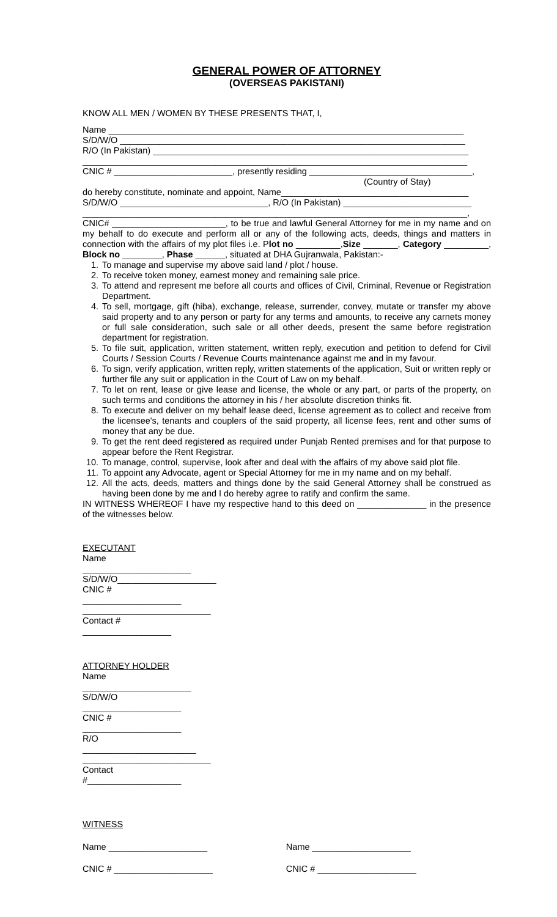GENERAL POWER OF ATTORNEY
(OVERSEAS PAKISTANI)
KNOW ALL MEN / WOMEN BY THESE PRESENTS THAT, I,
Name ________________________________________________________________________
S/D/W/O ______________________________________________________________________
R/O (In Pakistan) ________________________________________________________________
______________________________________________________________________________
CNIC # ________________________, presently residing _________________________________,
(Country of Stay)
do hereby constitute, nominate and appoint, Name______________________________________
S/D/W/O ______________________________, R/O (In Pakistan) __________________________
______________________________________________________________________________,
CNIC# _______________________, to be true and lawful General Attorney for me in my name and on my behalf to do execute and perform all or any of the following acts, deeds, things and matters in connection with the affairs of my plot files i.e. Plot no _________,Size _______, Category _________, Block no ________, Phase ______, situated at DHA Gujranwala, Pakistan:-
1. To manage and supervise my above said land / plot / house.
2. To receive token money, earnest money and remaining sale price.
3. To attend and represent me before all courts and offices of Civil, Criminal, Revenue or Registration Department.
4. To sell, mortgage, gift (hiba), exchange, release, surrender, convey, mutate or transfer my above said property and to any person or party for any terms and amounts, to receive any carnets money or full sale consideration, such sale or all other deeds, present the same before registration department for registration.
5. To file suit, application, written statement, written reply, execution and petition to defend for Civil Courts / Session Courts / Revenue Courts maintenance against me and in my favour.
6. To sign, verify application, written reply, written statements of the application, Suit or written reply or further file any suit or application in the Court of Law on my behalf.
7. To let on rent, lease or give lease and license, the whole or any part, or parts of the property, on such terms and conditions the attorney in his / her absolute discretion thinks fit.
8. To execute and deliver on my behalf lease deed, license agreement as to collect and receive from the licensee's, tenants and couplers of the said property, all license fees, rent and other sums of money that any be due.
9. To get the rent deed registered as required under Punjab Rented premises and for that purpose to appear before the Rent Registrar.
10. To manage, control, supervise, look after and deal with the affairs of my above said plot file.
11. To appoint any Advocate, agent or Special Attorney for me in my name and on my behalf.
12. All the acts, deeds, matters and things done by the said General Attorney shall be construed as having been done by me and I do hereby agree to ratify and confirm the same.
IN WITNESS WHEREOF I have my respective hand to this deed on ______________ in the presence of the witnesses below.
EXECUTANT
Name ______________________
S/D/W/O____________________
CNIC # ____________________
__________________________
Contact # __________________
ATTORNEY HOLDER
Name ______________________
S/D/W/O ____________________
CNIC # ____________________
R/O _______________________
__________________________
Contact #___________________
WITNESS
Name ____________________
CNIC # ____________________
Name ____________________
CNIC # ____________________